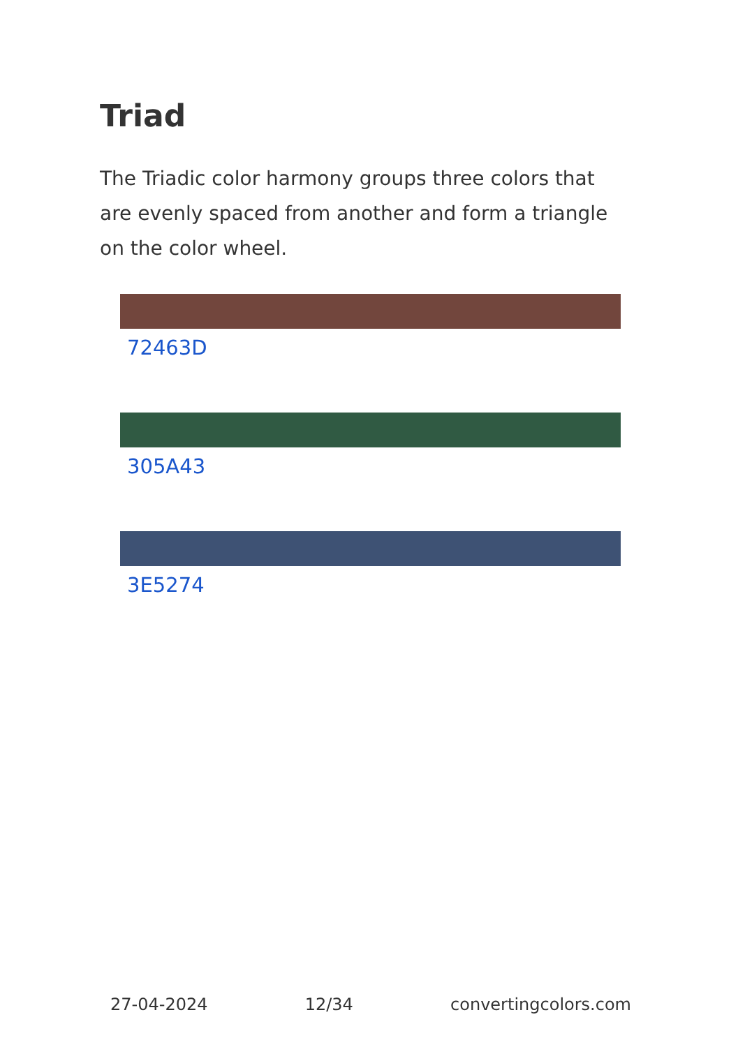Triad
The Triadic color harmony groups three colors that are evenly spaced from another and form a triangle on the color wheel.
72463D
305A43
3E5274
27-04-2024 12/34 convertingcolors.com